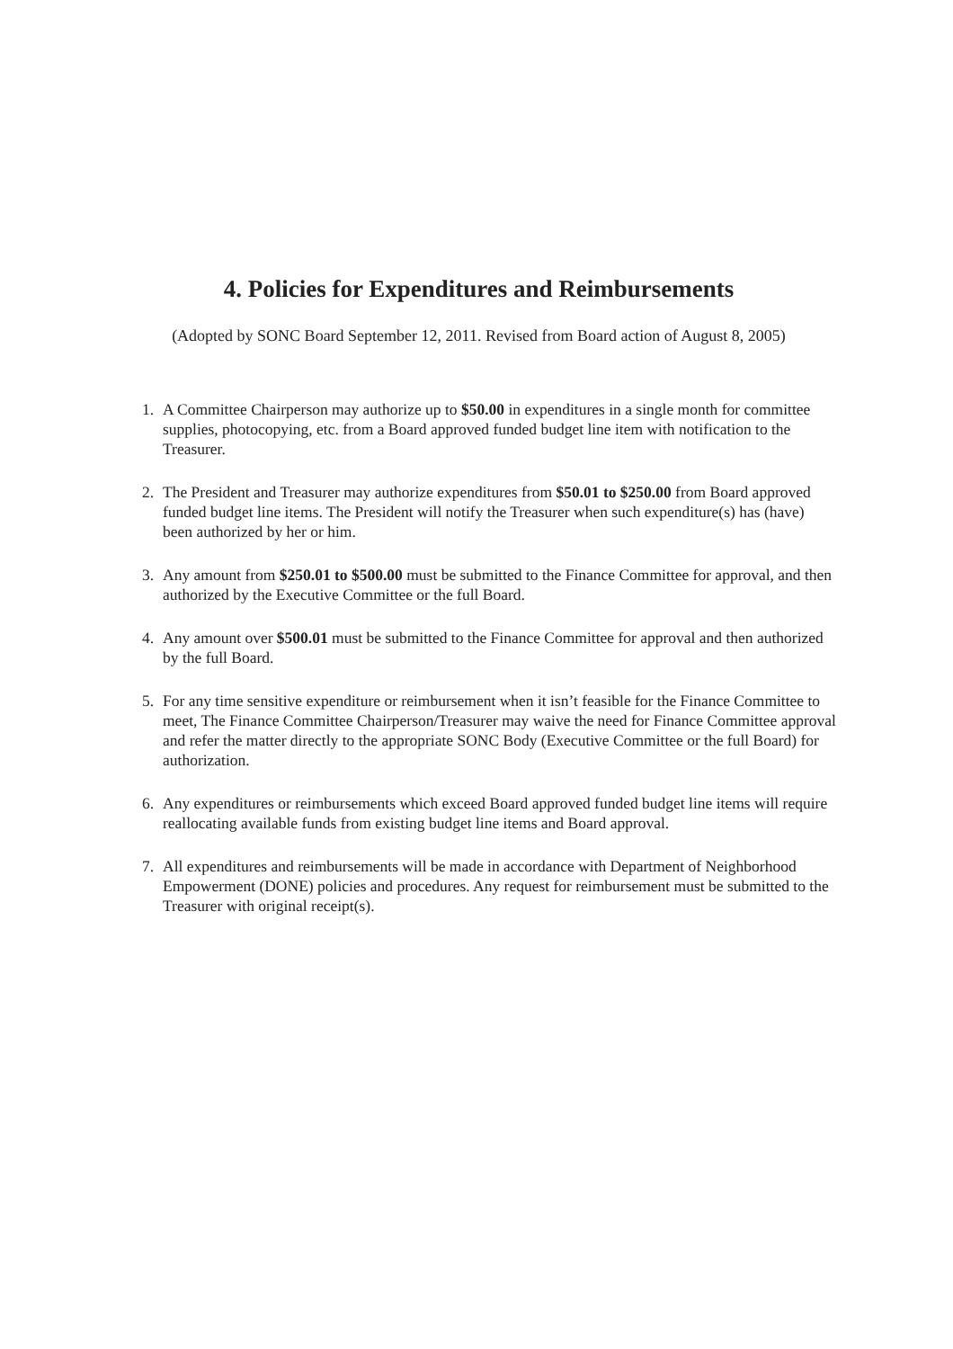4. Policies for Expenditures and Reimbursements
(Adopted by SONC Board September 12, 2011. Revised from Board action of August 8, 2005)
1. A Committee Chairperson may authorize up to $50.00 in expenditures in a single month for committee supplies, photocopying, etc. from a Board approved funded budget line item with notification to the Treasurer.
2. The President and Treasurer may authorize expenditures from $50.01 to $250.00 from Board approved funded budget line items. The President will notify the Treasurer when such expenditure(s) has (have) been authorized by her or him.
3. Any amount from $250.01 to $500.00 must be submitted to the Finance Committee for approval, and then authorized by the Executive Committee or the full Board.
4. Any amount over $500.01 must be submitted to the Finance Committee for approval and then authorized by the full Board.
5. For any time sensitive expenditure or reimbursement when it isn’t feasible for the Finance Committee to meet, The Finance Committee Chairperson/Treasurer may waive the need for Finance Committee approval and refer the matter directly to the appropriate SONC Body (Executive Committee or the full Board) for authorization.
6. Any expenditures or reimbursements which exceed Board approved funded budget line items will require reallocating available funds from existing budget line items and Board approval.
7. All expenditures and reimbursements will be made in accordance with Department of Neighborhood Empowerment (DONE) policies and procedures. Any request for reimbursement must be submitted to the Treasurer with original receipt(s).